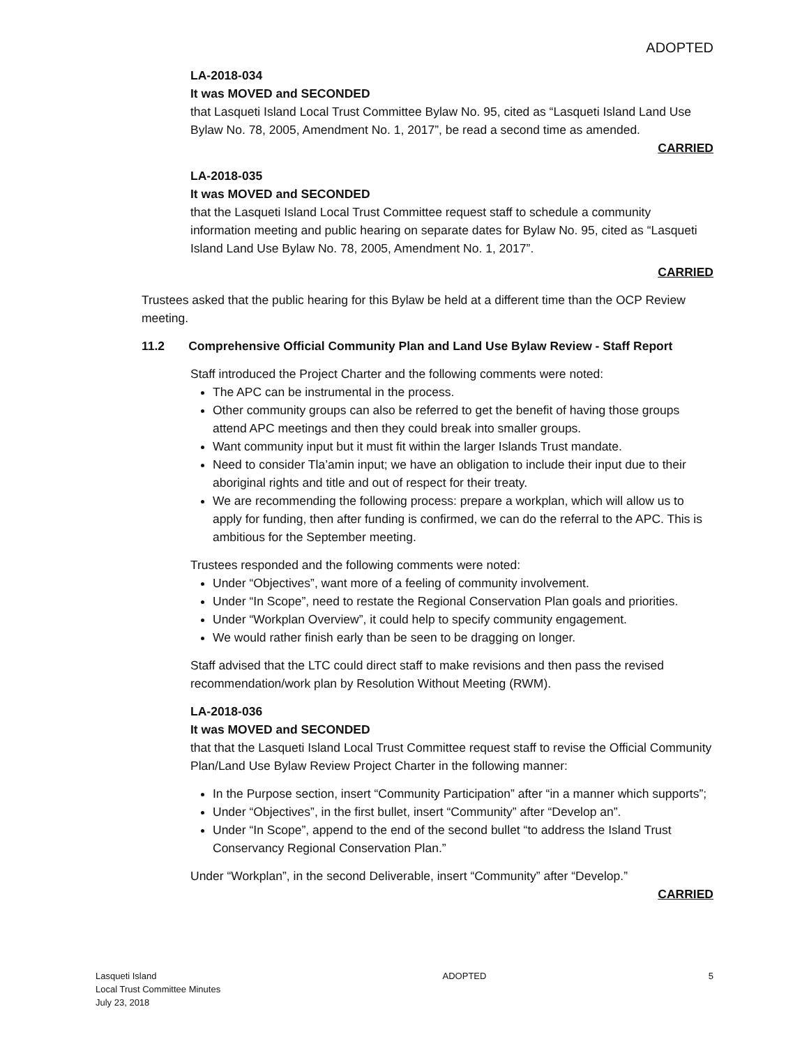ADOPTED
LA-2018-034
It was MOVED and SECONDED
that Lasqueti Island Local Trust Committee Bylaw No. 95, cited as “Lasqueti Island Land Use Bylaw No. 78, 2005, Amendment No. 1, 2017”, be read a second time as amended.
CARRIED
LA-2018-035
It was MOVED and SECONDED
that the Lasqueti Island Local Trust Committee request staff to schedule a community information meeting and public hearing on separate dates for Bylaw No. 95, cited as “Lasqueti Island Land Use Bylaw No. 78, 2005, Amendment No. 1, 2017”.
CARRIED
Trustees asked that the public hearing for this Bylaw be held at a different time than the OCP Review meeting.
11.2 Comprehensive Official Community Plan and Land Use Bylaw Review - Staff Report
Staff introduced the Project Charter and the following comments were noted:
The APC can be instrumental in the process.
Other community groups can also be referred to get the benefit of having those groups attend APC meetings and then they could break into smaller groups.
Want community input but it must fit within the larger Islands Trust mandate.
Need to consider Tla’amin input; we have an obligation to include their input due to their aboriginal rights and title and out of respect for their treaty.
We are recommending the following process: prepare a workplan, which will allow us to apply for funding, then after funding is confirmed, we can do the referral to the APC. This is ambitious for the September meeting.
Trustees responded and the following comments were noted:
Under “Objectives”, want more of a feeling of community involvement.
Under “In Scope”, need to restate the Regional Conservation Plan goals and priorities.
Under “Workplan Overview”, it could help to specify community engagement.
We would rather finish early than be seen to be dragging on longer.
Staff advised that the LTC could direct staff to make revisions and then pass the revised recommendation/work plan by Resolution Without Meeting (RWM).
LA-2018-036
It was MOVED and SECONDED
that that the Lasqueti Island Local Trust Committee request staff to revise the Official Community Plan/Land Use Bylaw Review Project Charter in the following manner:
In the Purpose section, insert “Community Participation” after “in a manner which supports”;
Under “Objectives”, in the first bullet, insert “Community” after “Develop an”.
Under “In Scope”, append to the end of the second bullet “to address the Island Trust Conservancy Regional Conservation Plan.”
Under “Workplan”, in the second Deliverable, insert “Community” after “Develop.”
CARRIED
Lasqueti Island
Local Trust Committee Minutes
July 23, 2018
ADOPTED 5